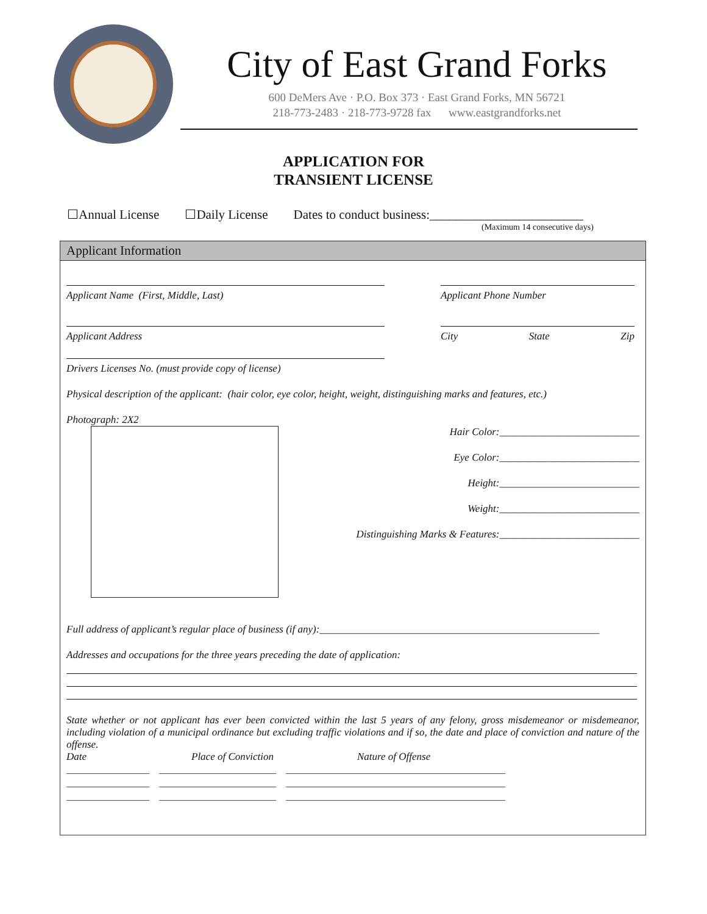City of East Grand Forks
600 DeMers Ave · P.O. Box 373 · East Grand Forks, MN 56721
218-773-2483 · 218-773-9728 fax www.eastgrandforks.net
APPLICATION FOR
TRANSIENT LICENSE
☐Annual License ☐Daily License Dates to conduct business:________________________
(Maximum 14 consecutive days)
Applicant Information
Applicant Name (First, Middle, Last) Applicant Phone Number
Applicant Address City State Zip
Drivers Licenses No. (must provide copy of license)
Physical description of the applicant: (hair color, eye color, height, weight, distinguishing marks and features, etc.)
Photograph: 2X2
Hair Color:___________________________
Eye Color:___________________________
Height:___________________________
Weight:___________________________
Distinguishing Marks & Features:___________________________
Full address of applicant’s regular place of business (if any):______________________________________________________
Addresses and occupations for the three years preceding the date of application:
State whether or not applicant has ever been convicted within the last 5 years of any felony, gross misdemeanor or misdemeanor, including violation of a municipal ordinance but excluding traffic violations and if so, the date and place of conviction and nature of the offense.
Date Place of Conviction Nature of Offense
_________________ ________________________ _____________________________________________
_________________ ________________________ _____________________________________________
_________________ ________________________ _____________________________________________